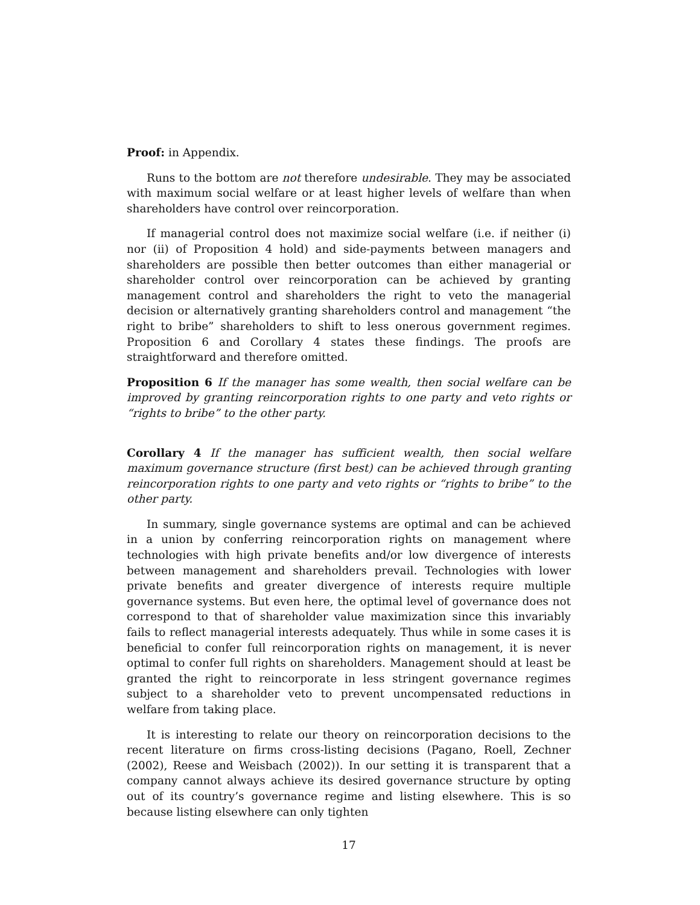Proof: in Appendix.
Runs to the bottom are not therefore undesirable. They may be associated with maximum social welfare or at least higher levels of welfare than when shareholders have control over reincorporation.
If managerial control does not maximize social welfare (i.e. if neither (i) nor (ii) of Proposition 4 hold) and side-payments between managers and shareholders are possible then better outcomes than either managerial or shareholder control over reincorporation can be achieved by granting management control and shareholders the right to veto the managerial decision or alternatively granting shareholders control and management “the right to bribe” shareholders to shift to less onerous government regimes. Proposition 6 and Corollary 4 states these findings. The proofs are straightforward and therefore omitted.
Proposition 6 If the manager has some wealth, then social welfare can be improved by granting reincorporation rights to one party and veto rights or “rights to bribe” to the other party.
Corollary 4 If the manager has sufficient wealth, then social welfare maximum governance structure (first best) can be achieved through granting reincorporation rights to one party and veto rights or “rights to bribe” to the other party.
In summary, single governance systems are optimal and can be achieved in a union by conferring reincorporation rights on management where technologies with high private benefits and/or low divergence of interests between management and shareholders prevail. Technologies with lower private benefits and greater divergence of interests require multiple governance systems. But even here, the optimal level of governance does not correspond to that of shareholder value maximization since this invariably fails to reflect managerial interests adequately. Thus while in some cases it is beneficial to confer full reincorporation rights on management, it is never optimal to confer full rights on shareholders. Management should at least be granted the right to reincorporate in less stringent governance regimes subject to a shareholder veto to prevent uncompensated reductions in welfare from taking place.
It is interesting to relate our theory on reincorporation decisions to the recent literature on firms cross-listing decisions (Pagano, Roell, Zechner (2002), Reese and Weisbach (2002)). In our setting it is transparent that a company cannot always achieve its desired governance structure by opting out of its country’s governance regime and listing elsewhere. This is so because listing elsewhere can only tighten
17